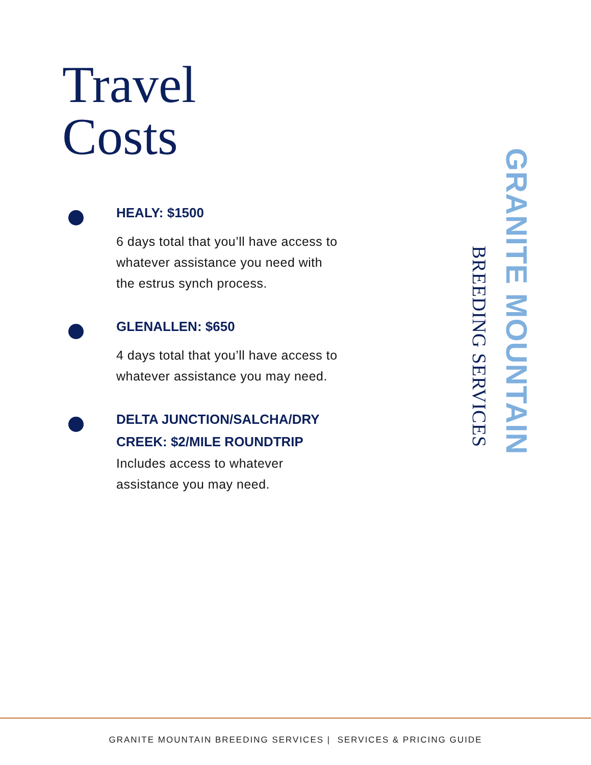Travel
Costs
HEALY: $1500
6 days total that you’ll have access to whatever assistance you need with the estrus synch process.
GLENALLEN: $650
4 days total that you’ll have access to whatever assistance you may need.
DELTA JUNCTION/SALCHA/DRY CREEK: $2/MILE ROUNDTRIP
Includes access to whatever assistance you may need.
GRANITE MOUNTAIN
BREEDING SERVICES
GRANITE MOUNTAIN BREEDING SERVICES | SERVICES & PRICING GUIDE